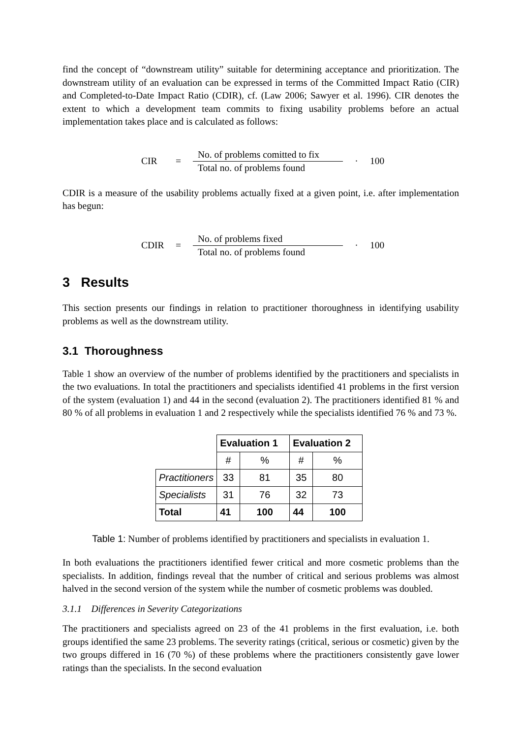find the concept of “downstream utility” suitable for determining acceptance and prioritization. The downstream utility of an evaluation can be expressed in terms of the Committed Impact Ratio (CIR) and Completed-to-Date Impact Ratio (CDIR), cf. (Law 2006; Sawyer et al. 1996). CIR denotes the extent to which a development team commits to fixing usability problems before an actual implementation takes place and is calculated as follows:
CIR =
No. of problems comitted to fix
Total no. of problems found
· 100
CDIR is a measure of the usability problems actually fixed at a given point, i.e. after implementation has begun:
CDIR =
No. of problems fixed
Total no. of problems found
· 100
3 Results
This section presents our findings in relation to practitioner thoroughness in identifying usability problems as well as the downstream utility.
3.1 Thoroughness
Table 1 show an overview of the number of problems identified by the practitioners and specialists in the two evaluations. In total the practitioners and specialists identified 41 problems in the first version of the system (evaluation 1) and 44 in the second (evaluation 2). The practitioners identified 81 % and 80 % of all problems in evaluation 1 and 2 respectively while the specialists identified 76 % and 73 %.
| | Evaluation 1 | | Evaluation 2 | |
| | # | % | # | % |
| Practitioners | 33 | 81 | 35 | 80 |
| Specialists | 31 | 76 | 32 | 73 |
| Total | 41 | 100 | 44 | 100 |
Table 1: Number of problems identified by practitioners and specialists in evaluation 1.
In both evaluations the practitioners identified fewer critical and more cosmetic problems than the specialists. In addition, findings reveal that the number of critical and serious problems was almost halved in the second version of the system while the number of cosmetic problems was doubled.
3.1.1 Differences in Severity Categorizations
The practitioners and specialists agreed on 23 of the 41 problems in the first evaluation, i.e. both groups identified the same 23 problems. The severity ratings (critical, serious or cosmetic) given by the two groups differed in 16 (70 %) of these problems where the practitioners consistently gave lower ratings than the specialists. In the second evaluation